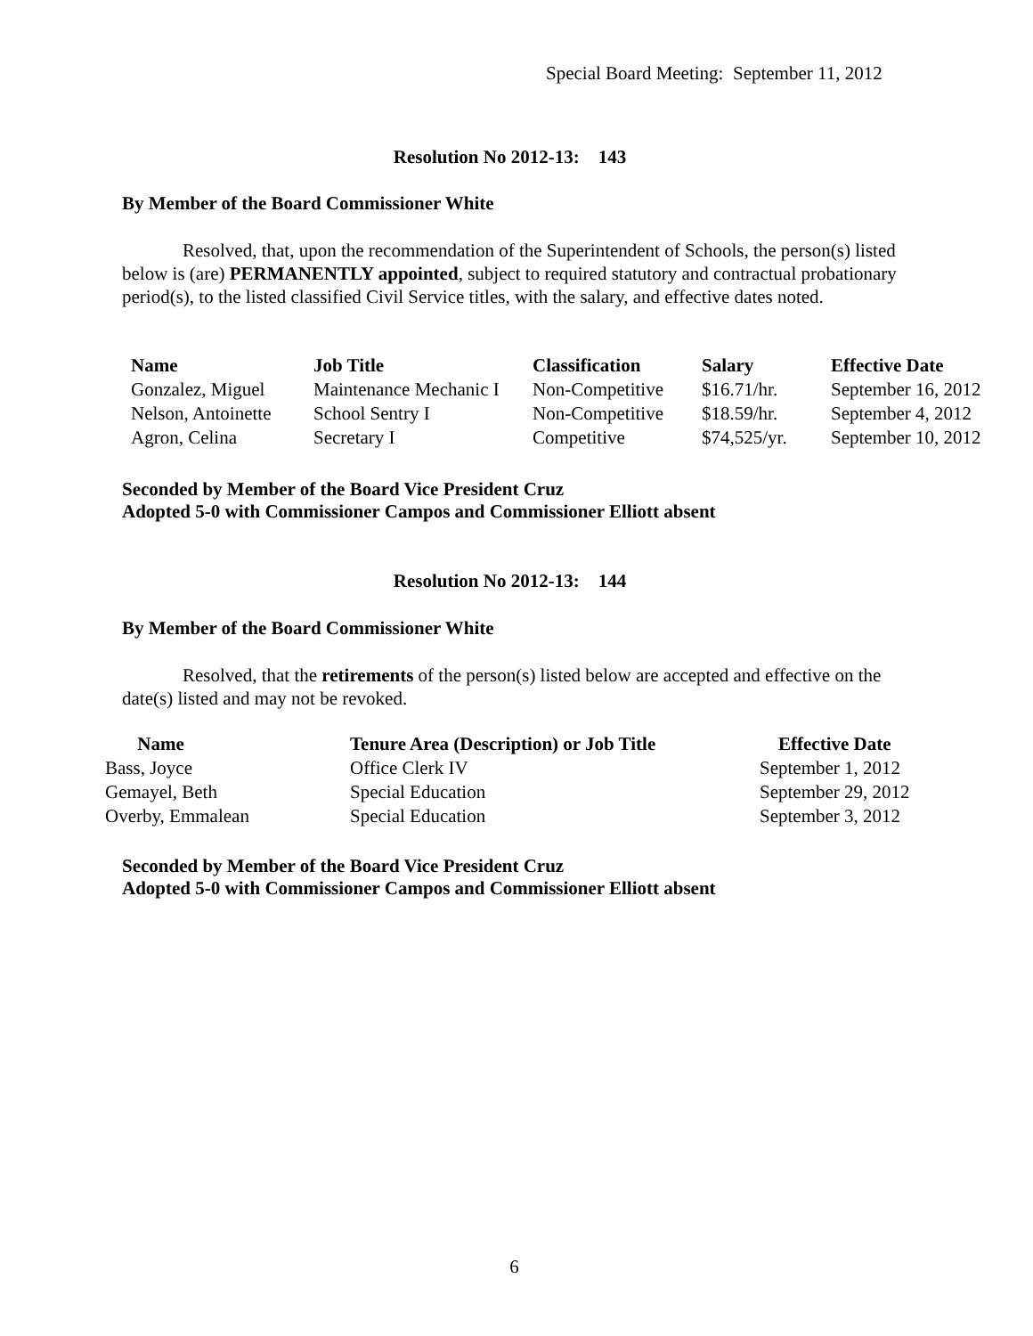Special Board Meeting: September 11, 2012
Resolution No 2012-13: 143
By Member of the Board Commissioner White
Resolved, that, upon the recommendation of the Superintendent of Schools, the person(s) listed below is (are) PERMANENTLY appointed, subject to required statutory and contractual probationary period(s), to the listed classified Civil Service titles, with the salary, and effective dates noted.
| Name | Job Title | Classification | Salary | Effective Date |
| --- | --- | --- | --- | --- |
| Gonzalez, Miguel | Maintenance Mechanic I | Non-Competitive | $16.71/hr. | September 16, 2012 |
| Nelson, Antoinette | School Sentry I | Non-Competitive | $18.59/hr. | September 4, 2012 |
| Agron, Celina | Secretary I | Competitive | $74,525/yr. | September 10, 2012 |
Seconded by Member of the Board Vice President Cruz
Adopted 5-0 with Commissioner Campos and Commissioner Elliott absent
Resolution No 2012-13: 144
By Member of the Board Commissioner White
Resolved, that the retirements of the person(s) listed below are accepted and effective on the date(s) listed and may not be revoked.
| Name | Tenure Area (Description) or Job Title | Effective Date |
| --- | --- | --- |
| Bass, Joyce | Office Clerk IV | September 1, 2012 |
| Gemayel, Beth | Special Education | September 29, 2012 |
| Overby, Emmalean | Special Education | September 3, 2012 |
Seconded by Member of the Board Vice President Cruz
Adopted 5-0 with Commissioner Campos and Commissioner Elliott absent
6